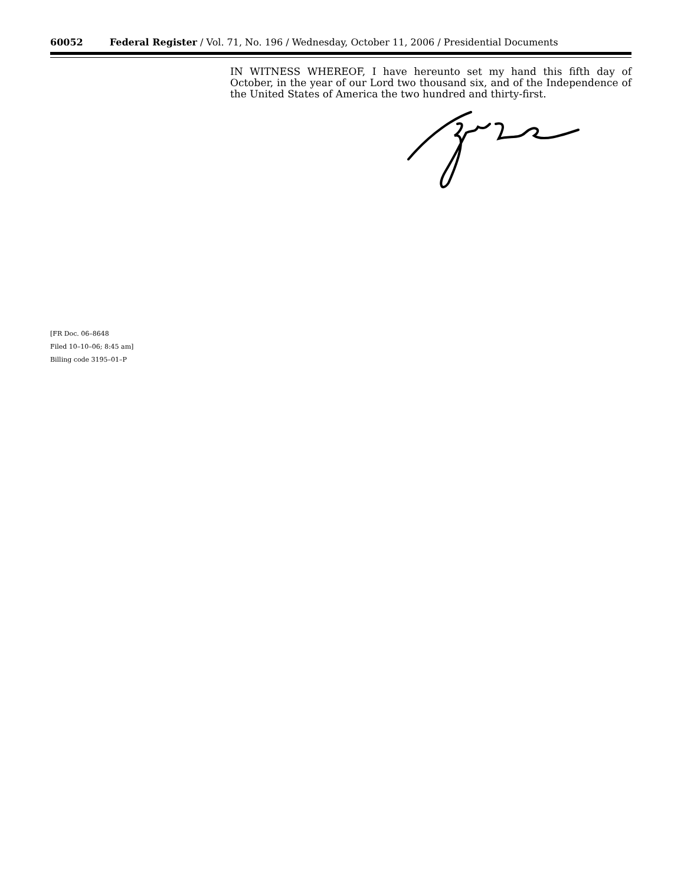60052 Federal Register / Vol. 71, No. 196 / Wednesday, October 11, 2006 / Presidential Documents
IN WITNESS WHEREOF, I have hereunto set my hand this fifth day of October, in the year of our Lord two thousand six, and of the Independence of the United States of America the two hundred and thirty-first.
[FR Doc. 06–8648
Filed 10–10–06; 8:45 am]
Billing code 3195–01–P